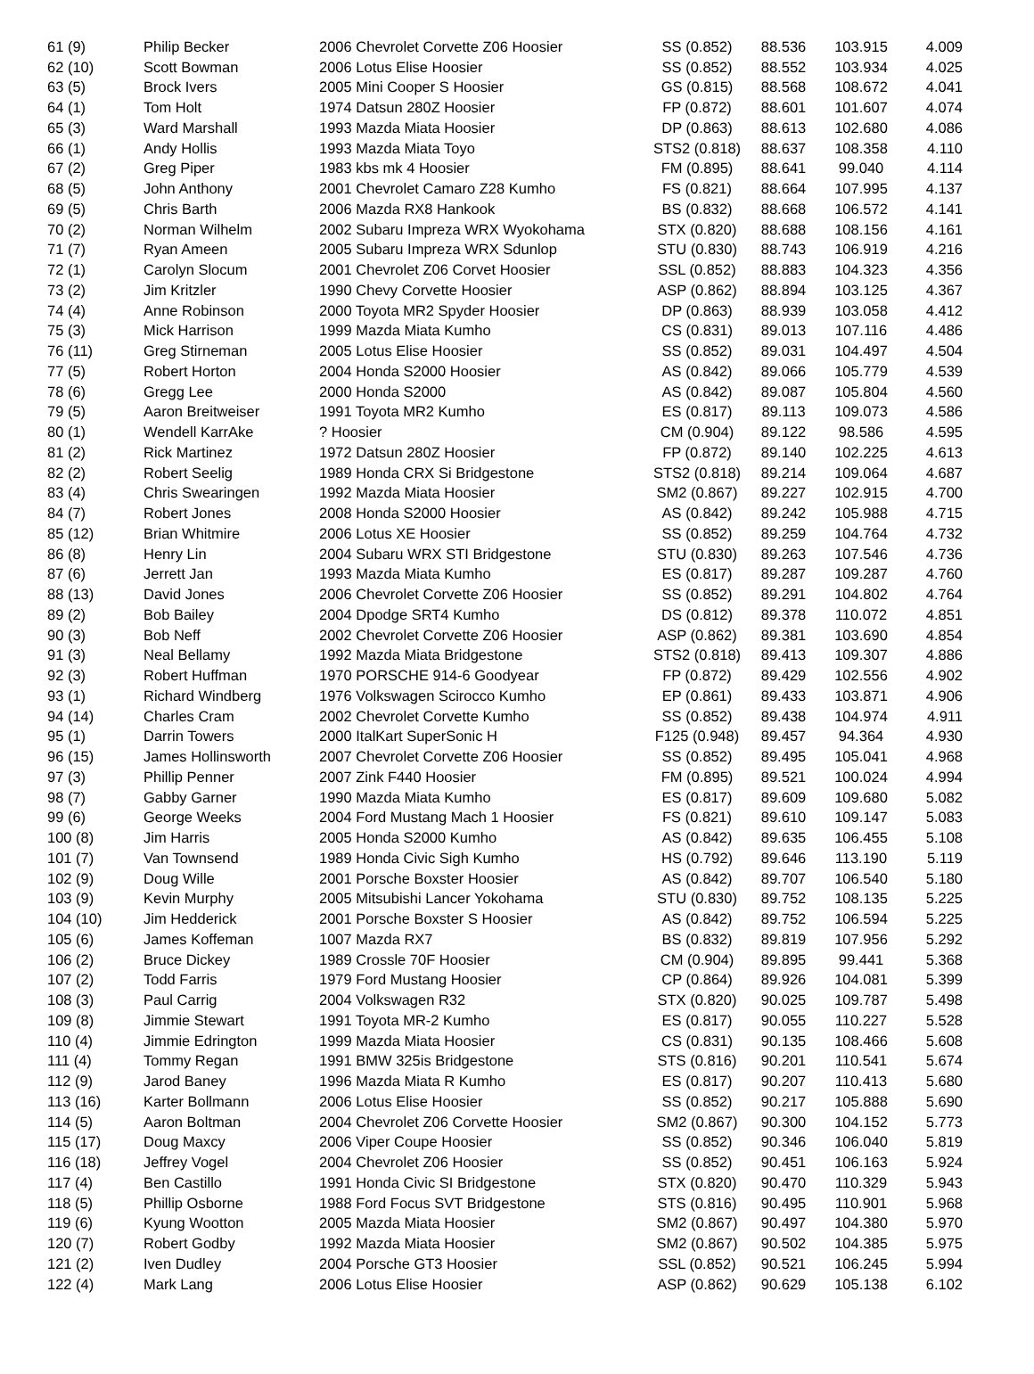| 61 (9) | Philip Becker | 2006 Chevrolet Corvette Z06 Hoosier | SS (0.852) | 88.536 | 103.915 | 4.009 |
| 62 (10) | Scott Bowman | 2006 Lotus Elise Hoosier | SS (0.852) | 88.552 | 103.934 | 4.025 |
| 63 (5) | Brock Ivers | 2005 Mini Cooper S Hoosier | GS (0.815) | 88.568 | 108.672 | 4.041 |
| 64 (1) | Tom Holt | 1974 Datsun 280Z Hoosier | FP (0.872) | 88.601 | 101.607 | 4.074 |
| 65 (3) | Ward Marshall | 1993 Mazda Miata Hoosier | DP (0.863) | 88.613 | 102.680 | 4.086 |
| 66 (1) | Andy Hollis | 1993 Mazda Miata Toyo | STS2 (0.818) | 88.637 | 108.358 | 4.110 |
| 67 (2) | Greg Piper | 1983 kbs mk 4 Hoosier | FM (0.895) | 88.641 | 99.040 | 4.114 |
| 68 (5) | John Anthony | 2001 Chevrolet Camaro Z28 Kumho | FS (0.821) | 88.664 | 107.995 | 4.137 |
| 69 (5) | Chris Barth | 2006 Mazda RX8 Hankook | BS (0.832) | 88.668 | 106.572 | 4.141 |
| 70 (2) | Norman Wilhelm | 2002 Subaru Impreza WRX Wyokohama | STX (0.820) | 88.688 | 108.156 | 4.161 |
| 71 (7) | Ryan Ameen | 2005 Subaru Impreza WRX Sdunlop | STU (0.830) | 88.743 | 106.919 | 4.216 |
| 72 (1) | Carolyn Slocum | 2001 Chevrolet Z06 Corvet Hoosier | SSL (0.852) | 88.883 | 104.323 | 4.356 |
| 73 (2) | Jim Kritzler | 1990 Chevy Corvette Hoosier | ASP (0.862) | 88.894 | 103.125 | 4.367 |
| 74 (4) | Anne Robinson | 2000 Toyota MR2 Spyder Hoosier | DP (0.863) | 88.939 | 103.058 | 4.412 |
| 75 (3) | Mick Harrison | 1999 Mazda Miata Kumho | CS (0.831) | 89.013 | 107.116 | 4.486 |
| 76 (11) | Greg Stirneman | 2005 Lotus Elise Hoosier | SS (0.852) | 89.031 | 104.497 | 4.504 |
| 77 (5) | Robert Horton | 2004 Honda S2000 Hoosier | AS (0.842) | 89.066 | 105.779 | 4.539 |
| 78 (6) | Gregg Lee | 2000 Honda S2000 | AS (0.842) | 89.087 | 105.804 | 4.560 |
| 79 (5) | Aaron Breitweiser | 1991 Toyota MR2 Kumho | ES (0.817) | 89.113 | 109.073 | 4.586 |
| 80 (1) | Wendell KarrAke | ? Hoosier | CM (0.904) | 89.122 | 98.586 | 4.595 |
| 81 (2) | Rick Martinez | 1972 Datsun 280Z Hoosier | FP (0.872) | 89.140 | 102.225 | 4.613 |
| 82 (2) | Robert Seelig | 1989 Honda CRX Si Bridgestone | STS2 (0.818) | 89.214 | 109.064 | 4.687 |
| 83 (4) | Chris Swearingen | 1992 Mazda Miata Hoosier | SM2 (0.867) | 89.227 | 102.915 | 4.700 |
| 84 (7) | Robert Jones | 2008 Honda S2000 Hoosier | AS (0.842) | 89.242 | 105.988 | 4.715 |
| 85 (12) | Brian Whitmire | 2006 Lotus XE Hoosier | SS (0.852) | 89.259 | 104.764 | 4.732 |
| 86 (8) | Henry Lin | 2004 Subaru WRX STI Bridgestone | STU (0.830) | 89.263 | 107.546 | 4.736 |
| 87 (6) | Jerrett Jan | 1993 Mazda Miata Kumho | ES (0.817) | 89.287 | 109.287 | 4.760 |
| 88 (13) | David Jones | 2006 Chevrolet Corvette Z06 Hoosier | SS (0.852) | 89.291 | 104.802 | 4.764 |
| 89 (2) | Bob Bailey | 2004 Dpodge SRT4 Kumho | DS (0.812) | 89.378 | 110.072 | 4.851 |
| 90 (3) | Bob Neff | 2002 Chevrolet Corvette Z06 Hoosier | ASP (0.862) | 89.381 | 103.690 | 4.854 |
| 91 (3) | Neal Bellamy | 1992 Mazda Miata Bridgestone | STS2 (0.818) | 89.413 | 109.307 | 4.886 |
| 92 (3) | Robert Huffman | 1970 PORSCHE 914-6 Goodyear | FP (0.872) | 89.429 | 102.556 | 4.902 |
| 93 (1) | Richard Windberg | 1976 Volkswagen Scirocco Kumho | EP (0.861) | 89.433 | 103.871 | 4.906 |
| 94 (14) | Charles Cram | 2002 Chevrolet Corvette Kumho | SS (0.852) | 89.438 | 104.974 | 4.911 |
| 95 (1) | Darrin Towers | 2000 ItalKart SuperSonic H | F125 (0.948) | 89.457 | 94.364 | 4.930 |
| 96 (15) | James Hollinsworth | 2007 Chevrolet Corvette Z06 Hoosier | SS (0.852) | 89.495 | 105.041 | 4.968 |
| 97 (3) | Phillip Penner | 2007 Zink F440 Hoosier | FM (0.895) | 89.521 | 100.024 | 4.994 |
| 98 (7) | Gabby Garner | 1990 Mazda Miata Kumho | ES (0.817) | 89.609 | 109.680 | 5.082 |
| 99 (6) | George Weeks | 2004 Ford Mustang Mach 1 Hoosier | FS (0.821) | 89.610 | 109.147 | 5.083 |
| 100 (8) | Jim Harris | 2005 Honda S2000 Kumho | AS (0.842) | 89.635 | 106.455 | 5.108 |
| 101 (7) | Van Townsend | 1989 Honda Civic Sigh Kumho | HS (0.792) | 89.646 | 113.190 | 5.119 |
| 102 (9) | Doug Wille | 2001 Porsche Boxster Hoosier | AS (0.842) | 89.707 | 106.540 | 5.180 |
| 103 (9) | Kevin Murphy | 2005 Mitsubishi Lancer Yokohama | STU (0.830) | 89.752 | 108.135 | 5.225 |
| 104 (10) | Jim Hedderick | 2001 Porsche Boxster S Hoosier | AS (0.842) | 89.752 | 106.594 | 5.225 |
| 105 (6) | James Koffeman | 1007 Mazda RX7 | BS (0.832) | 89.819 | 107.956 | 5.292 |
| 106 (2) | Bruce Dickey | 1989 Crossle 70F Hoosier | CM (0.904) | 89.895 | 99.441 | 5.368 |
| 107 (2) | Todd Farris | 1979 Ford Mustang Hoosier | CP (0.864) | 89.926 | 104.081 | 5.399 |
| 108 (3) | Paul Carrig | 2004 Volkswagen R32 | STX (0.820) | 90.025 | 109.787 | 5.498 |
| 109 (8) | Jimmie Stewart | 1991 Toyota MR-2 Kumho | ES (0.817) | 90.055 | 110.227 | 5.528 |
| 110 (4) | Jimmie Edrington | 1999 Mazda Miata Hoosier | CS (0.831) | 90.135 | 108.466 | 5.608 |
| 111 (4) | Tommy Regan | 1991 BMW 325is Bridgestone | STS (0.816) | 90.201 | 110.541 | 5.674 |
| 112 (9) | Jarod Baney | 1996 Mazda Miata R Kumho | ES (0.817) | 90.207 | 110.413 | 5.680 |
| 113 (16) | Karter Bollmann | 2006 Lotus Elise Hoosier | SS (0.852) | 90.217 | 105.888 | 5.690 |
| 114 (5) | Aaron Boltman | 2004 Chevrolet Z06 Corvette Hoosier | SM2 (0.867) | 90.300 | 104.152 | 5.773 |
| 115 (17) | Doug Maxcy | 2006 Viper Coupe Hoosier | SS (0.852) | 90.346 | 106.040 | 5.819 |
| 116 (18) | Jeffrey Vogel | 2004 Chevrolet Z06 Hoosier | SS (0.852) | 90.451 | 106.163 | 5.924 |
| 117 (4) | Ben Castillo | 1991 Honda Civic SI Bridgestone | STX (0.820) | 90.470 | 110.329 | 5.943 |
| 118 (5) | Phillip Osborne | 1988 Ford Focus SVT Bridgestone | STS (0.816) | 90.495 | 110.901 | 5.968 |
| 119 (6) | Kyung Wootton | 2005 Mazda Miata Hoosier | SM2 (0.867) | 90.497 | 104.380 | 5.970 |
| 120 (7) | Robert Godby | 1992 Mazda Miata Hoosier | SM2 (0.867) | 90.502 | 104.385 | 5.975 |
| 121 (2) | Iven Dudley | 2004 Porsche GT3 Hoosier | SSL (0.852) | 90.521 | 106.245 | 5.994 |
| 122 (4) | Mark Lang | 2006 Lotus Elise Hoosier | ASP (0.862) | 90.629 | 105.138 | 6.102 |